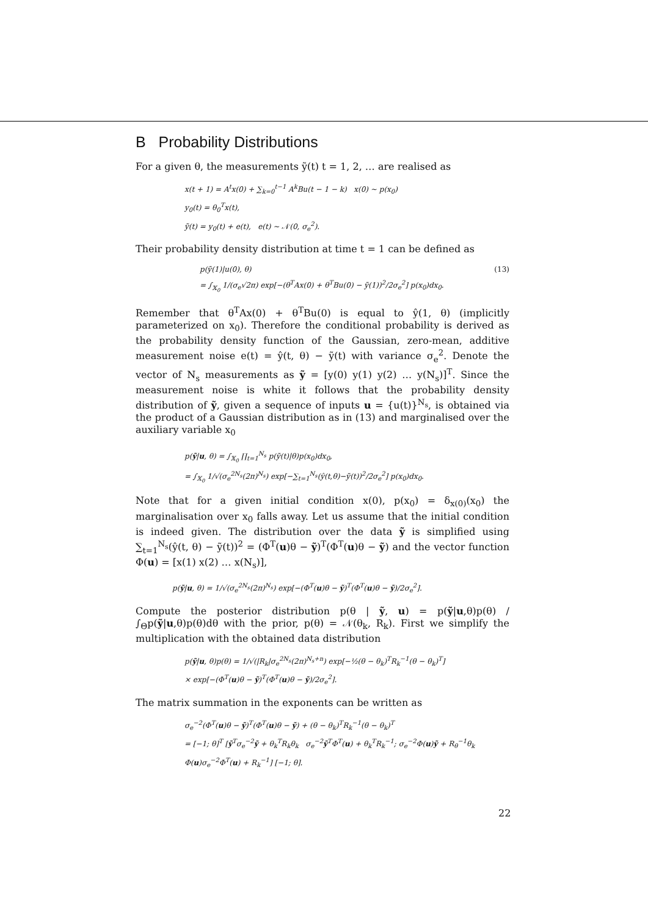B Probability Distributions
For a given θ, the measurements ỹ(t) t = 1, 2, … are realised as
x(t + 1) = A<sup>t</sup>x(0) + ∑<sub>k=0</sub><sup>t−1</sup> A<sup>k</sup>Bu(t − 1 − k) x(0) ∼ p(x<sub>0</sub>)
y<sub>0</sub>(t) = θ<sub>0</sub><sup>T</sup>x(t),
ỹ(t) = y<sub>0</sub>(t) + e(t), e(t) ∼ 𝒩(0, σ<sub>e</sub><sup>2</sup>).
Their probability density distribution at time t = 1 can be defined as
p(ỹ(1)|u(0), θ) (13)
= ∫<sub>𝕏<sub>0</sub></sub> 1/(σ<sub>e</sub>√2π) exp[−(θ<sup>T</sup>Ax(0) + θ<sup>T</sup>Bu(0) − ỹ(1))<sup>2</sup>/2σ<sub>e</sub><sup>2</sup>] p(x<sub>0</sub>)dx<sub>0</sub>.
Remember that θ<sup>T</sup>Ax(0) + θ<sup>T</sup>Bu(0) is equal to ŷ(1, θ) (implicitly parameterized on x<sub>0</sub>). Therefore the conditional probability is derived as the probability density function of the Gaussian, zero-mean, additive measurement noise e(t) = ŷ(t, θ) − ỹ(t) with variance σ<sub>e</sub><sup>2</sup>. Denote the vector of N<sub>s</sub> measurements as ỹ = [y(0) y(1) y(2) … y(N<sub>s</sub>)]<sup>T</sup>. Since the measurement noise is white it follows that the probability density distribution of ỹ, given a sequence of inputs u = {u(t)}<sup>N<sub>s</sub></sup>, is obtained via the product of a Gaussian distribution as in (13) and marginalised over the auxiliary variable x<sub>0</sub>
p(ỹ|u, θ) = ∫<sub>𝕏<sub>0</sub></sub> ∏<sub>t=1</sub><sup>N<sub>s</sub></sup> p(ỹ(t)|θ)p(x<sub>0</sub>)dx<sub>0</sub>,
= ∫<sub>𝕏<sub>0</sub></sub> 1/√(σ<sub>e</sub><sup>2N<sub>s</sub></sup>(2π)<sup>N<sub>s</sub></sup>) exp[−∑<sub>t=1</sub><sup>N<sub>s</sub></sup>(ŷ(t,θ)−ỹ(t))<sup>2</sup>/2σ<sub>e</sub><sup>2</sup>] p(x<sub>0</sub>)dx<sub>0</sub>.
Note that for a given initial condition x(0), p(x<sub>0</sub>) = δ<sub>x(0)</sub>(x<sub>0</sub>) the marginalisation over x<sub>0</sub> falls away. Let us assume that the initial condition is indeed given. The distribution over the data ỹ is simplified using ∑<sub>t=1</sub><sup>N<sub>s</sub></sup>(ŷ(t, θ) − ỹ(t))<sup>2</sup> = (Φ<sup>T</sup>(u)θ − ỹ)<sup>T</sup>(Φ<sup>T</sup>(u)θ − ỹ) and the vector function Φ(u) = [x(1) x(2) … x(N<sub>s</sub>)],
p(ỹ|u, θ) = 1/√(σ<sub>e</sub><sup>2N<sub>s</sub></sup>(2π)<sup>N<sub>s</sub></sup>) exp[−(Φ<sup>T</sup>(u)θ − ỹ)<sup>T</sup>(Φ<sup>T</sup>(u)θ − ỹ)/2σ<sub>e</sub><sup>2</sup>].
Compute the posterior distribution p(θ | ỹ, u) = p(ỹ|u,θ)p(θ) / ∫<sub>Θ</sub>p(ỹ|u,θ)p(θ)dθ with the prior, p(θ) = 𝒩(θ<sub>k</sub>, R<sub>k</sub>). First we simplify the multiplication with the obtained data distribution
p(ỹ|u, θ)p(θ) = 1/√(|R<sub>k</sub>|σ<sub>e</sub><sup>2N<sub>s</sub></sup>(2π)<sup>N<sub>s</sub>+n</sup>) exp[−½(θ − θ<sub>k</sub>)<sup>T</sup>R<sub>k</sub><sup>−1</sup>(θ − θ<sub>k</sub>)<sup>T</sup>]
× exp[−(Φ<sup>T</sup>(u)θ − ỹ)<sup>T</sup>(Φ<sup>T</sup>(u)θ − ỹ)/2σ<sub>e</sub><sup>2</sup>].
The matrix summation in the exponents can be written as
σ<sub>e</sub><sup>−2</sup>(Φ<sup>T</sup>(u)θ − ỹ)<sup>T</sup>(Φ<sup>T</sup>(u)θ − ỹ) + (θ − θ<sub>k</sub>)<sup>T</sup>R<sub>k</sub><sup>−1</sup>(θ − θ<sub>k</sub>)<sup>T</sup>
= [−1; θ]<sup>T</sup> [ỹ<sup>T</sup>σ<sub>e</sub><sup>−2</sup>ỹ + θ<sub>k</sub><sup>T</sup>R<sub>k</sub>θ<sub>k</sub> σ<sub>e</sub><sup>−2</sup>ỹ<sup>T</sup>Φ<sup>T</sup>(u) + θ<sub>k</sub><sup>T</sup>R<sub>k</sub><sup>−1</sup>; σ<sub>e</sub><sup>−2</sup>Φ(u)ỹ + R<sub>θ</sub><sup>−1</sup>θ<sub>k</sub> Φ(u)σ<sub>e</sub><sup>−2</sup>Φ<sup>T</sup>(u) + R<sub>k</sub><sup>−1</sup>] [−1; θ].
22